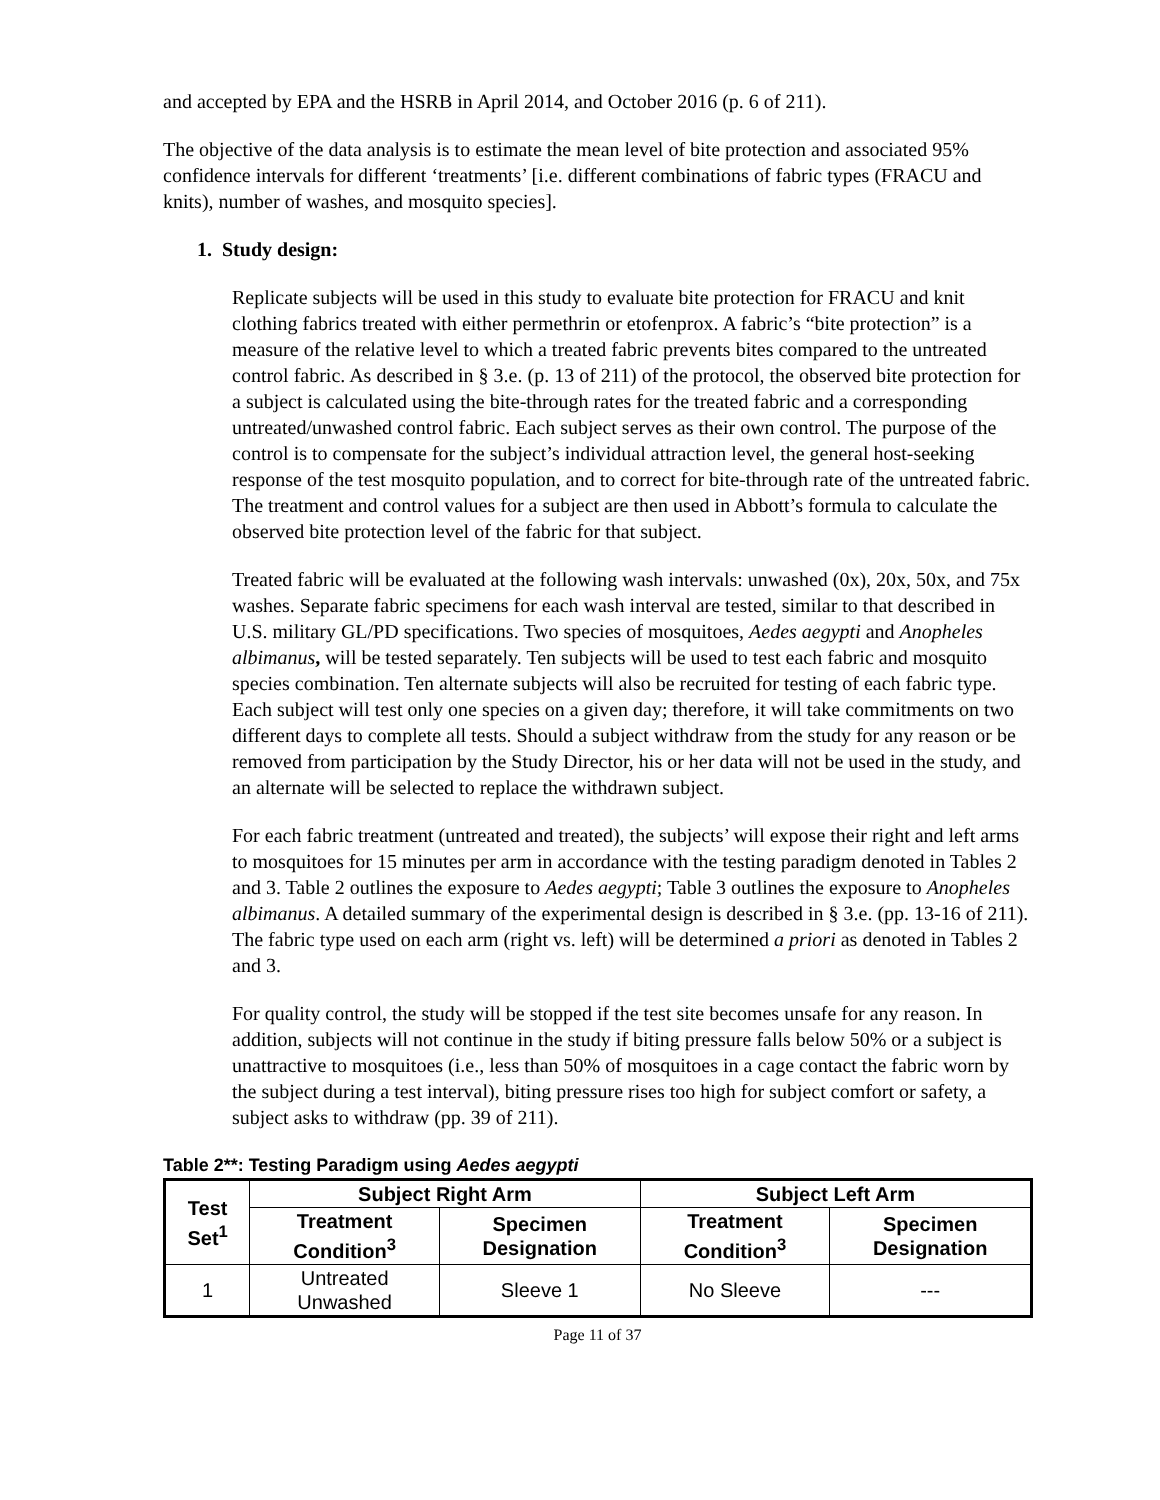and accepted by EPA and the HSRB in April 2014, and October 2016 (p. 6 of 211).
The objective of the data analysis is to estimate the mean level of bite protection and associated 95% confidence intervals for different ‘treatments’ [i.e. different combinations of fabric types (FRACU and knits), number of washes, and mosquito species].
1. Study design:
Replicate subjects will be used in this study to evaluate bite protection for FRACU and knit clothing fabrics treated with either permethrin or etofenprox. A fabric’s “bite protection” is a measure of the relative level to which a treated fabric prevents bites compared to the untreated control fabric. As described in § 3.e. (p. 13 of 211) of the protocol, the observed bite protection for a subject is calculated using the bite-through rates for the treated fabric and a corresponding untreated/unwashed control fabric. Each subject serves as their own control. The purpose of the control is to compensate for the subject’s individual attraction level, the general host-seeking response of the test mosquito population, and to correct for bite-through rate of the untreated fabric. The treatment and control values for a subject are then used in Abbott’s formula to calculate the observed bite protection level of the fabric for that subject.
Treated fabric will be evaluated at the following wash intervals: unwashed (0x), 20x, 50x, and 75x washes. Separate fabric specimens for each wash interval are tested, similar to that described in U.S. military GL/PD specifications. Two species of mosquitoes, Aedes aegypti and Anopheles albimanus, will be tested separately. Ten subjects will be used to test each fabric and mosquito species combination. Ten alternate subjects will also be recruited for testing of each fabric type. Each subject will test only one species on a given day; therefore, it will take commitments on two different days to complete all tests. Should a subject withdraw from the study for any reason or be removed from participation by the Study Director, his or her data will not be used in the study, and an alternate will be selected to replace the withdrawn subject.
For each fabric treatment (untreated and treated), the subjects’ will expose their right and left arms to mosquitoes for 15 minutes per arm in accordance with the testing paradigm denoted in Tables 2 and 3. Table 2 outlines the exposure to Aedes aegypti; Table 3 outlines the exposure to Anopheles albimanus. A detailed summary of the experimental design is described in § 3.e. (pp. 13-16 of 211). The fabric type used on each arm (right vs. left) will be determined a priori as denoted in Tables 2 and 3.
For quality control, the study will be stopped if the test site becomes unsafe for any reason. In addition, subjects will not continue in the study if biting pressure falls below 50% or a subject is unattractive to mosquitoes (i.e., less than 50% of mosquitoes in a cage contact the fabric worn by the subject during a test interval), biting pressure rises too high for subject comfort or safety, a subject asks to withdraw (pp. 39 of 211).
Table 2**: Testing Paradigm using Aedes aegypti
| Test Set<sup>1</sup> | Subject Right Arm | | Subject Left Arm | |
| --- | --- | --- | --- | --- |
| | Treatment Condition<sup>3</sup> | Specimen Designation | Treatment Condition<sup>3</sup> | Specimen Designation |
| 1 | Untreated Unwashed | Sleeve 1 | No Sleeve | --- |
Page 11 of 37